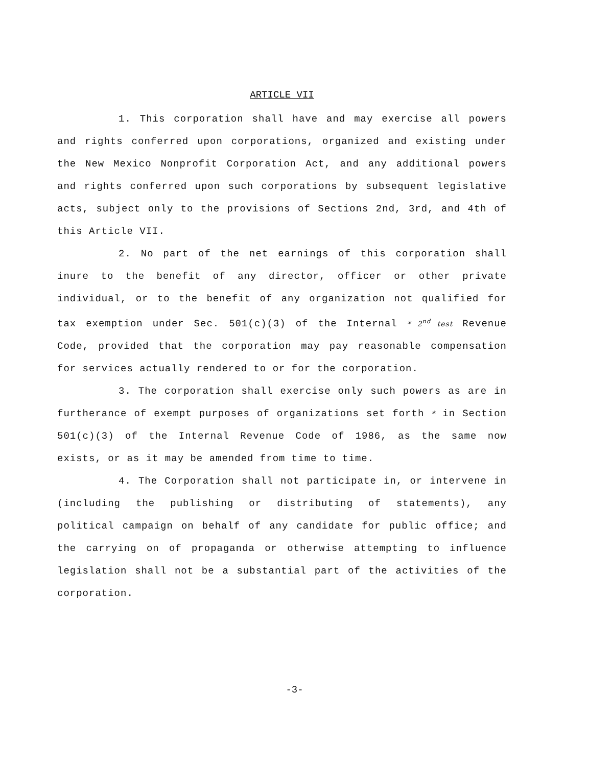ARTICLE VII
1. This corporation shall have and may exercise all powers and rights conferred upon corporations, organized and existing under the New Mexico Nonprofit Corporation Act, and any additional powers and rights conferred upon such corporations by subsequent legislative acts, subject only to the provisions of Sections 2nd, 3rd, and 4th of this Article VII.
2. No part of the net earnings of this corporation shall inure to the benefit of any director, officer or other private individual, or to the benefit of any organization not qualified for tax exemption under Sec. 501(c)(3) of the Internal * 2<sup>nd</sup> test Revenue Code, provided that the corporation may pay reasonable compensation for services actually rendered to or for the corporation.
3. The corporation shall exercise only such powers as are in furtherance of exempt purposes of organizations set forth * in Section 501(c)(3) of the Internal Revenue Code of 1986, as the same now exists, or as it may be amended from time to time.
4. The Corporation shall not participate in, or intervene in (including the publishing or distributing of statements), any political campaign on behalf of any candidate for public office; and the carrying on of propaganda or otherwise attempting to influence legislation shall not be a substantial part of the activities of the corporation.
-3-